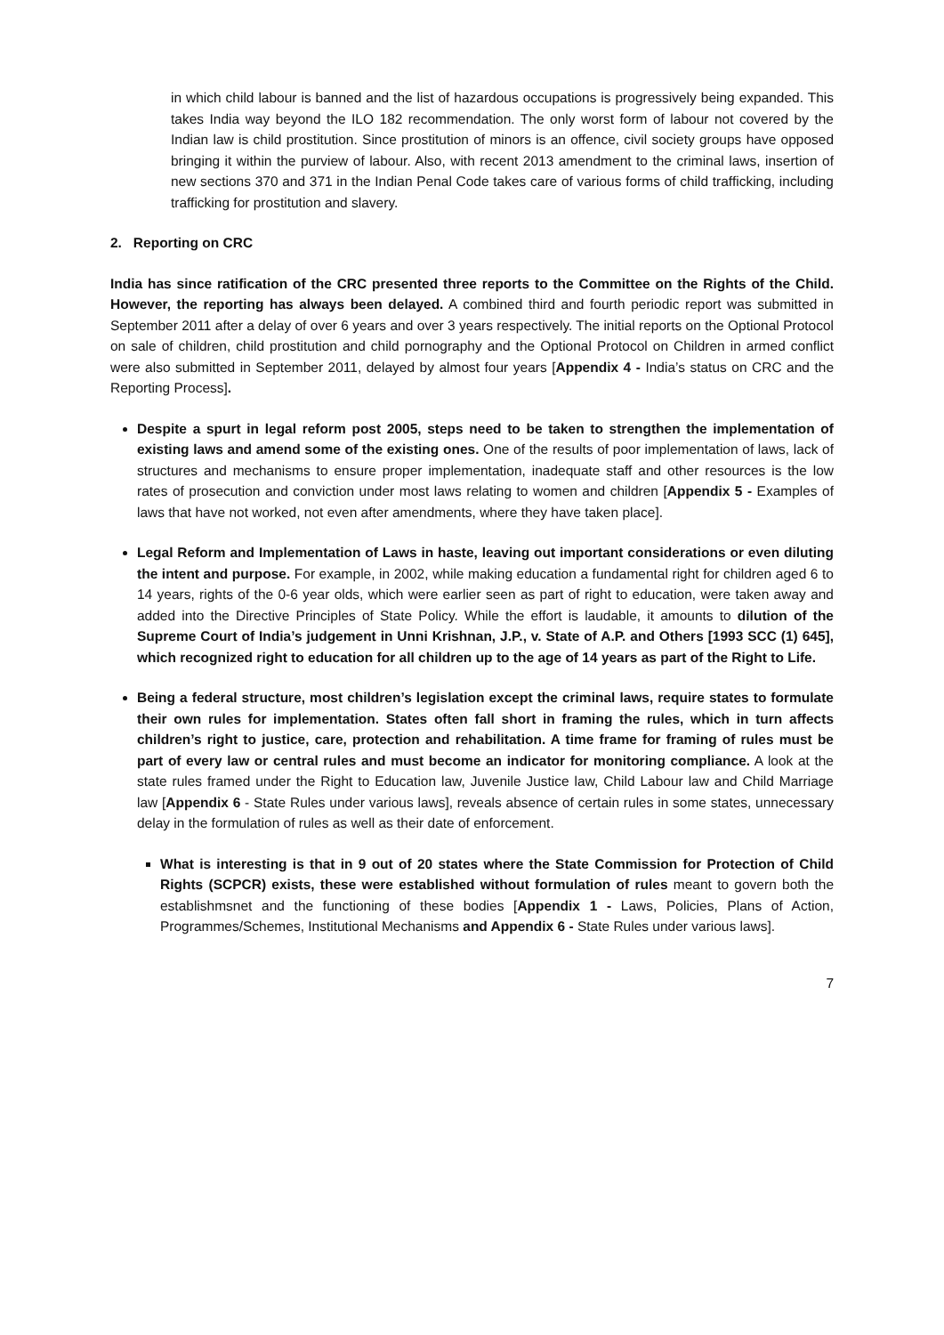in which child labour is banned and the list of hazardous occupations is progressively being expanded. This takes India way beyond the ILO 182 recommendation. The only worst form of labour not covered by the Indian law is child prostitution. Since prostitution of minors is an offence, civil society groups have opposed bringing it within the purview of labour. Also, with recent 2013 amendment to the criminal laws, insertion of new sections 370 and 371 in the Indian Penal Code takes care of various forms of child trafficking, including trafficking for prostitution and slavery.
2. Reporting on CRC
India has since ratification of the CRC presented three reports to the Committee on the Rights of the Child. However, the reporting has always been delayed. A combined third and fourth periodic report was submitted in September 2011 after a delay of over 6 years and over 3 years respectively. The initial reports on the Optional Protocol on sale of children, child prostitution and child pornography and the Optional Protocol on Children in armed conflict were also submitted in September 2011, delayed by almost four years [Appendix 4 - India’s status on CRC and the Reporting Process].
Despite a spurt in legal reform post 2005, steps need to be taken to strengthen the implementation of existing laws and amend some of the existing ones. One of the results of poor implementation of laws, lack of structures and mechanisms to ensure proper implementation, inadequate staff and other resources is the low rates of prosecution and conviction under most laws relating to women and children [Appendix 5 - Examples of laws that have not worked, not even after amendments, where they have taken place].
Legal Reform and Implementation of Laws in haste, leaving out important considerations or even diluting the intent and purpose. For example, in 2002, while making education a fundamental right for children aged 6 to 14 years, rights of the 0-6 year olds, which were earlier seen as part of right to education, were taken away and added into the Directive Principles of State Policy. While the effort is laudable, it amounts to dilution of the Supreme Court of India’s judgement in Unni Krishnan, J.P., v. State of A.P. and Others [1993 SCC (1) 645], which recognized right to education for all children up to the age of 14 years as part of the Right to Life.
Being a federal structure, most children’s legislation except the criminal laws, require states to formulate their own rules for implementation. States often fall short in framing the rules, which in turn affects children’s right to justice, care, protection and rehabilitation. A time frame for framing of rules must be part of every law or central rules and must become an indicator for monitoring compliance. A look at the state rules framed under the Right to Education law, Juvenile Justice law, Child Labour law and Child Marriage law [Appendix 6 - State Rules under various laws], reveals absence of certain rules in some states, unnecessary delay in the formulation of rules as well as their date of enforcement.
What is interesting is that in 9 out of 20 states where the State Commission for Protection of Child Rights (SCPCR) exists, these were established without formulation of rules meant to govern both the establishmsnet and the functioning of these bodies [Appendix 1 - Laws, Policies, Plans of Action, Programmes/Schemes, Institutional Mechanisms and Appendix 6 - State Rules under various laws].
7